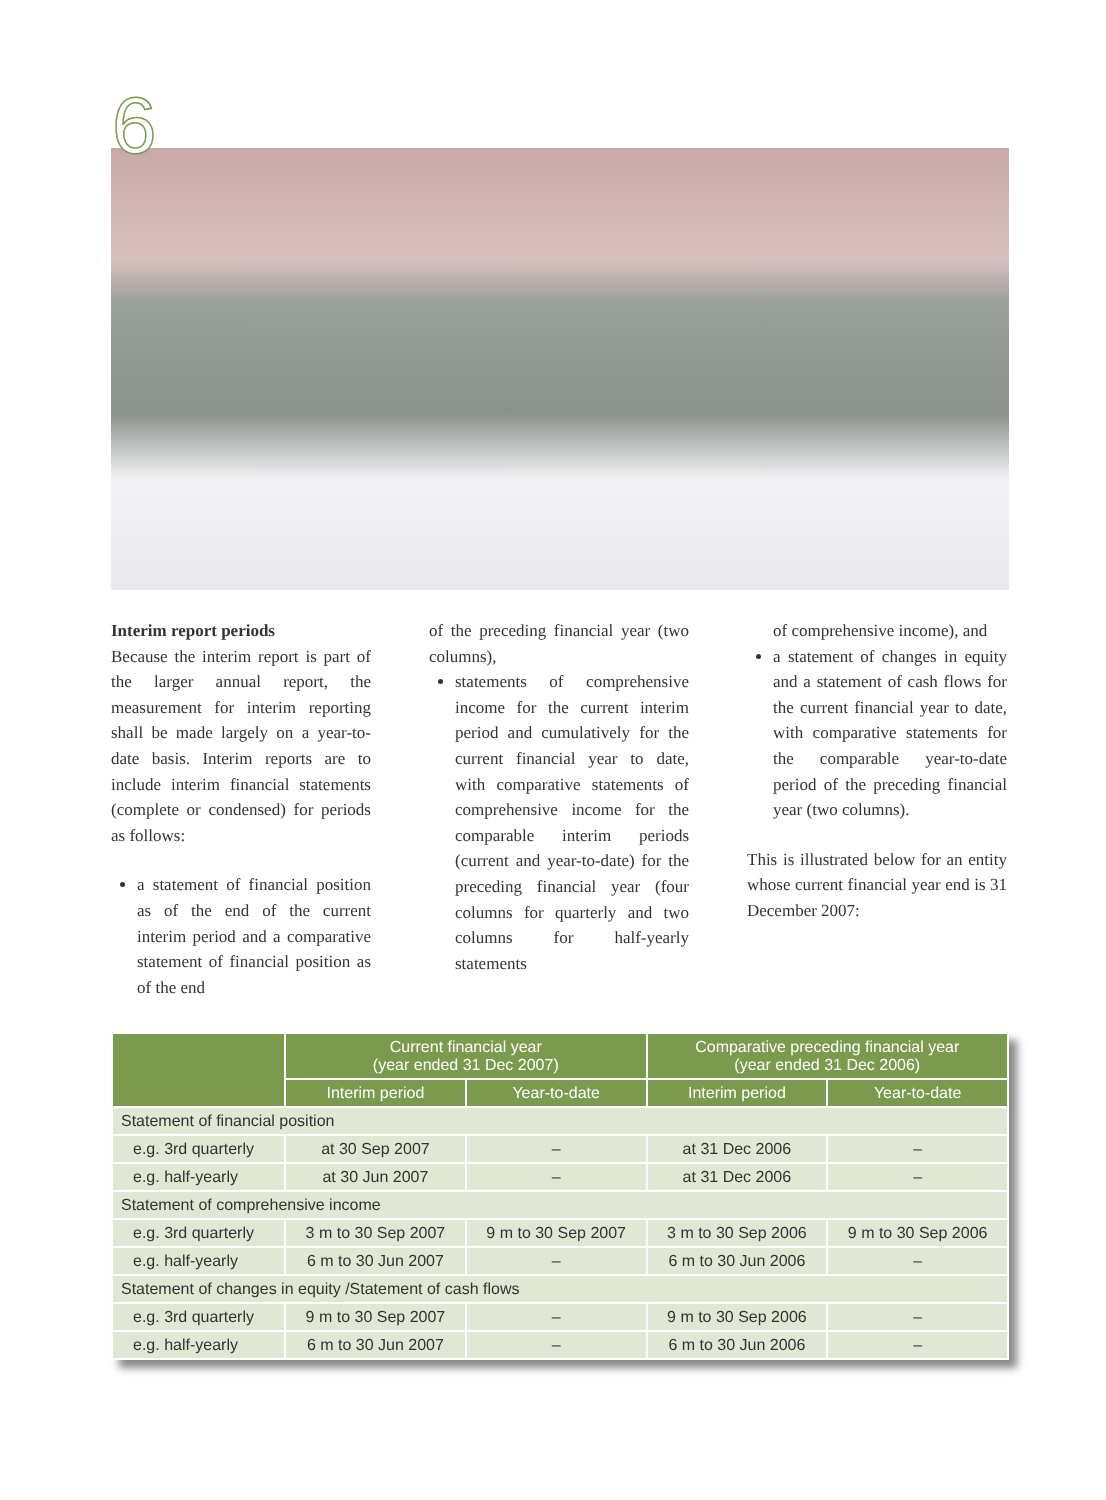6
Interim report periods
Because the interim report is part of the larger annual report, the measurement for interim reporting shall be made largely on a year-to-date basis. Interim reports are to include interim financial statements (complete or condensed) for periods as follows:
a statement of financial position as of the end of the current interim period and a comparative statement of financial position as of the end
of the preceding financial year (two columns),
statements of comprehensive income for the current interim period and cumulatively for the current financial year to date, with comparative statements of comprehensive income for the comparable interim periods (current and year-to-date) for the preceding financial year (four columns for quarterly and two columns for half-yearly statements
of comprehensive income), and
a statement of changes in equity and a statement of cash flows for the current financial year to date, with comparative statements for the comparable year-to-date period of the preceding financial year (two columns).
This is illustrated below for an entity whose current financial year end is 31 December 2007:
| | Current financial year (year ended 31 Dec 2007) | | Comparative preceding financial year (year ended 31 Dec 2006) | |
| --- | --- | --- | --- | --- |
| | Interim period | Year-to-date | Interim period | Year-to-date |
| Statement of financial position | | | | |
| e.g. 3rd quarterly | at 30 Sep 2007 | – | at 31 Dec 2006 | – |
| e.g. half-yearly | at 30 Jun 2007 | – | at 31 Dec 2006 | – |
| Statement of comprehensive income | | | | |
| e.g. 3rd quarterly | 3 m to 30 Sep 2007 | 9 m to 30 Sep 2007 | 3 m to 30 Sep 2006 | 9 m to 30 Sep 2006 |
| e.g. half-yearly | 6 m to 30 Jun 2007 | – | 6 m to 30 Jun 2006 | – |
| Statement of changes in equity /Statement of cash flows | | | | |
| e.g. 3rd quarterly | 9 m to 30 Sep 2007 | – | 9 m to 30 Sep 2006 | – |
| e.g. half-yearly | 6 m to 30 Jun 2007 | – | 6 m to 30 Jun 2006 | – |